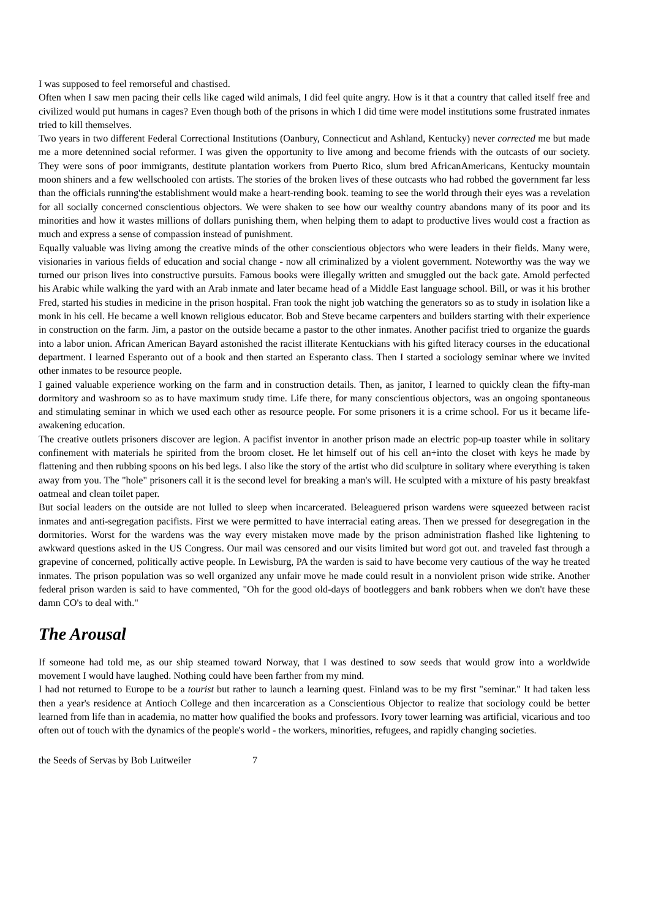I was supposed to feel remorseful and chastised.
Often when I saw men pacing their cells like caged wild animals, I did feel quite angry. How is it that a country that called itself free and civilized would put humans in cages? Even though both of the prisons in which I did time were model institutions some frustrated inmates tried to kill themselves.
Two years in two different Federal Correctional Institutions (Oanbury, Connecticut and Ashland, Kentucky) never corrected me but made me a more detennined social reformer. I was given the opportunity to live among and become friends with the outcasts of our society. They were sons of poor immigrants, destitute plantation workers from Puerto Rico, slum bred AfricanAmericans, Kentucky mountain moon shiners and a few wellschooled con artists. The stories of the broken lives of these outcasts who had robbed the government far less than the officials running'the establishment would make a heart-rending book. teaming to see the world through their eyes was a revelation for all socially concerned conscientious objectors. We were shaken to see how our wealthy country abandons many of its poor and its minorities and how it wastes millions of dollars punishing them, when helping them to adapt to productive lives would cost a fraction as much and express a sense of compassion instead of punishment.
Equally valuable was living among the creative minds of the other conscientious objectors who were leaders in their fields. Many were, visionaries in various fields of education and social change - now all criminalized by a violent government. Noteworthy was the way we turned our prison lives into constructive pursuits. Famous books were illegally written and smuggled out the back gate. Amold perfected his Arabic while walking the yard with an Arab inmate and later became head of a Middle East language school. Bill, or was it his brother Fred, started his studies in medicine in the prison hospital. Fran took the night job watching the generators so as to study in isolation like a monk in his cell. He became a well known religious educator. Bob and Steve became carpenters and builders starting with their experience in construction on the farm. Jim, a pastor on the outside became a pastor to the other inmates. Another pacifist tried to organize the guards into a labor union. African American Bayard astonished the racist illiterate Kentuckians with his gifted literacy courses in the educational department. I learned Esperanto out of a book and then started an Esperanto class. Then I started a sociology seminar where we invited other inmates to be resource people.
I gained valuable experience working on the farm and in construction details. Then, as janitor, I learned to quickly clean the fifty-man dormitory and washroom so as to have maximum study time. Life there, for many conscientious objectors, was an ongoing spontaneous and stimulating seminar in which we used each other as resource people. For some prisoners it is a crime school. For us it became life-awakening education.
The creative outlets prisoners discover are legion. A pacifist inventor in another prison made an electric pop-up toaster while in solitary confinement with materials he spirited from the broom closet. He let himself out of his cell an+into the closet with keys he made by flattening and then rubbing spoons on his bed legs. I also like the story of the artist who did sculpture in solitary where everything is taken away from you. The "hole" prisoners call it is the second level for breaking a man's will. He sculpted with a mixture of his pasty breakfast oatmeal and clean toilet paper.
But social leaders on the outside are not lulled to sleep when incarcerated. Beleaguered prison wardens were squeezed between racist inmates and anti-segregation pacifists. First we were permitted to have interracial eating areas. Then we pressed for desegregation in the dormitories. Worst for the wardens was the way every mistaken move made by the prison administration flashed like lightening to awkward questions asked in the US Congress. Our mail was censored and our visits limited but word got out. and traveled fast through a grapevine of concerned, politically active people. In Lewisburg, PA the warden is said to have become very cautious of the way he treated inmates. The prison population was so well organized any unfair move he made could result in a nonviolent prison wide strike. Another federal prison warden is said to have commented, "Oh for the good old-days of bootleggers and bank robbers when we don't have these damn CO's to deal with."
The Arousal
If someone had told me, as our ship steamed toward Norway, that I was destined to sow seeds that would grow into a worldwide movement I would have laughed. Nothing could have been farther from my mind.
I had not returned to Europe to be a tourist but rather to launch a learning quest. Finland was to be my first "seminar." It had taken less then a year's residence at Antioch College and then incarceration as a Conscientious Objector to realize that sociology could be better learned from life than in academia, no matter how qualified the books and professors. Ivory tower learning was artificial, vicarious and too often out of touch with the dynamics of the people's world - the workers, minorities, refugees, and rapidly changing societies.
the Seeds of Servas by Bob Luitweiler 7